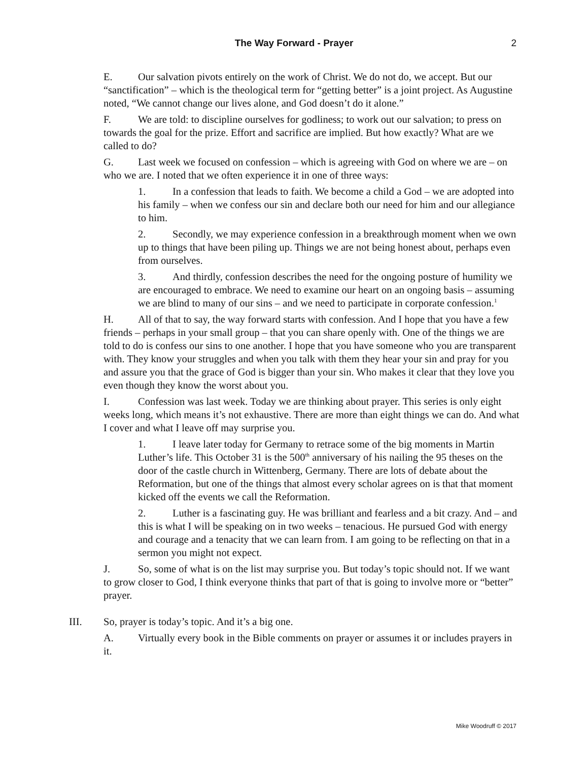The Way Forward - Prayer
2
E. Our salvation pivots entirely on the work of Christ. We do not do, we accept. But our “sanctification” – which is the theological term for “getting better” is a joint project. As Augustine noted, “We cannot change our lives alone, and God doesn’t do it alone.”
F. We are told: to discipline ourselves for godliness; to work out our salvation; to press on towards the goal for the prize. Effort and sacrifice are implied. But how exactly? What are we called to do?
G. Last week we focused on confession – which is agreeing with God on where we are – on who we are. I noted that we often experience it in one of three ways:
1. In a confession that leads to faith. We become a child a God – we are adopted into his family – when we confess our sin and declare both our need for him and our allegiance to him.
2. Secondly, we may experience confession in a breakthrough moment when we own up to things that have been piling up. Things we are not being honest about, perhaps even from ourselves.
3. And thirdly, confession describes the need for the ongoing posture of humility we are encouraged to embrace. We need to examine our heart on an ongoing basis – assuming we are blind to many of our sins – and we need to participate in corporate confession.<sup>1</sup>
H. All of that to say, the way forward starts with confession. And I hope that you have a few friends – perhaps in your small group – that you can share openly with. One of the things we are told to do is confess our sins to one another. I hope that you have someone who you are transparent with. They know your struggles and when you talk with them they hear your sin and pray for you and assure you that the grace of God is bigger than your sin. Who makes it clear that they love you even though they know the worst about you.
I. Confession was last week. Today we are thinking about prayer. This series is only eight weeks long, which means it’s not exhaustive. There are more than eight things we can do. And what I cover and what I leave off may surprise you.
1. I leave later today for Germany to retrace some of the big moments in Martin Luther’s life. This October 31 is the 500<sup>th</sup> anniversary of his nailing the 95 theses on the door of the castle church in Wittenberg, Germany. There are lots of debate about the Reformation, but one of the things that almost every scholar agrees on is that that moment kicked off the events we call the Reformation.
2. Luther is a fascinating guy. He was brilliant and fearless and a bit crazy. And – and this is what I will be speaking on in two weeks – tenacious. He pursued God with energy and courage and a tenacity that we can learn from. I am going to be reflecting on that in a sermon you might not expect.
J. So, some of what is on the list may surprise you. But today’s topic should not. If we want to grow closer to God, I think everyone thinks that part of that is going to involve more or “better” prayer.
III. So, prayer is today’s topic. And it’s a big one.
A. Virtually every book in the Bible comments on prayer or assumes it or includes prayers in it.
Mike Woodruff © 2017